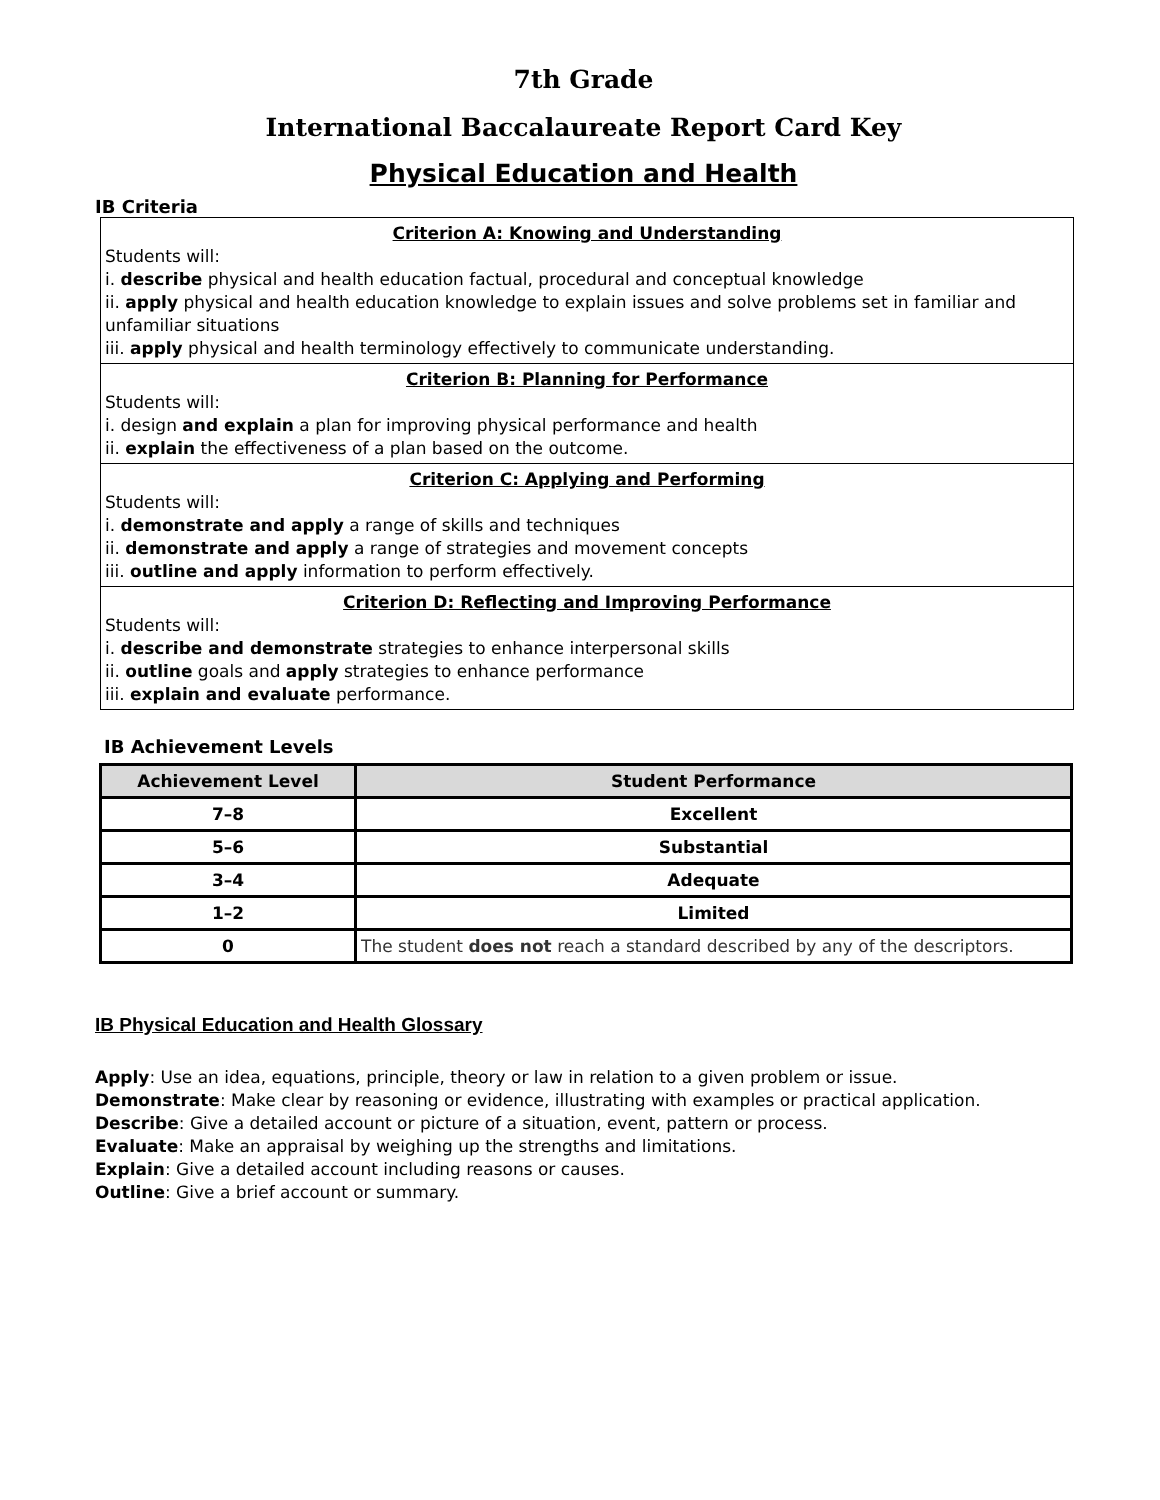7th Grade
International Baccalaureate Report Card Key
Physical Education and Health
IB Criteria
| Criterion A: Knowing and Understanding Students will: i. describe physical and health education factual, procedural and conceptual knowledge ii. apply physical and health education knowledge to explain issues and solve problems set in familiar and unfamiliar situations iii. apply physical and health terminology effectively to communicate understanding. |
| Criterion B: Planning for Performance Students will: i. design and explain a plan for improving physical performance and health ii. explain the effectiveness of a plan based on the outcome. |
| Criterion C: Applying and Performing Students will: i. demonstrate and apply a range of skills and techniques ii. demonstrate and apply a range of strategies and movement concepts iii. outline and apply information to perform effectively. |
| Criterion D: Reflecting and Improving Performance Students will: i. describe and demonstrate strategies to enhance interpersonal skills ii. outline goals and apply strategies to enhance performance iii. explain and evaluate performance. |
IB Achievement Levels
| Achievement Level | Student Performance |
| --- | --- |
| 7–8 | Excellent |
| 5–6 | Substantial |
| 3–4 | Adequate |
| 1–2 | Limited |
| 0 | The student does not reach a standard described by any of the descriptors. |
IB Physical Education and Health Glossary
Apply: Use an idea, equations, principle, theory or law in relation to a given problem or issue.
Demonstrate: Make clear by reasoning or evidence, illustrating with examples or practical application.
Describe: Give a detailed account or picture of a situation, event, pattern or process.
Evaluate: Make an appraisal by weighing up the strengths and limitations.
Explain: Give a detailed account including reasons or causes.
Outline: Give a brief account or summary.